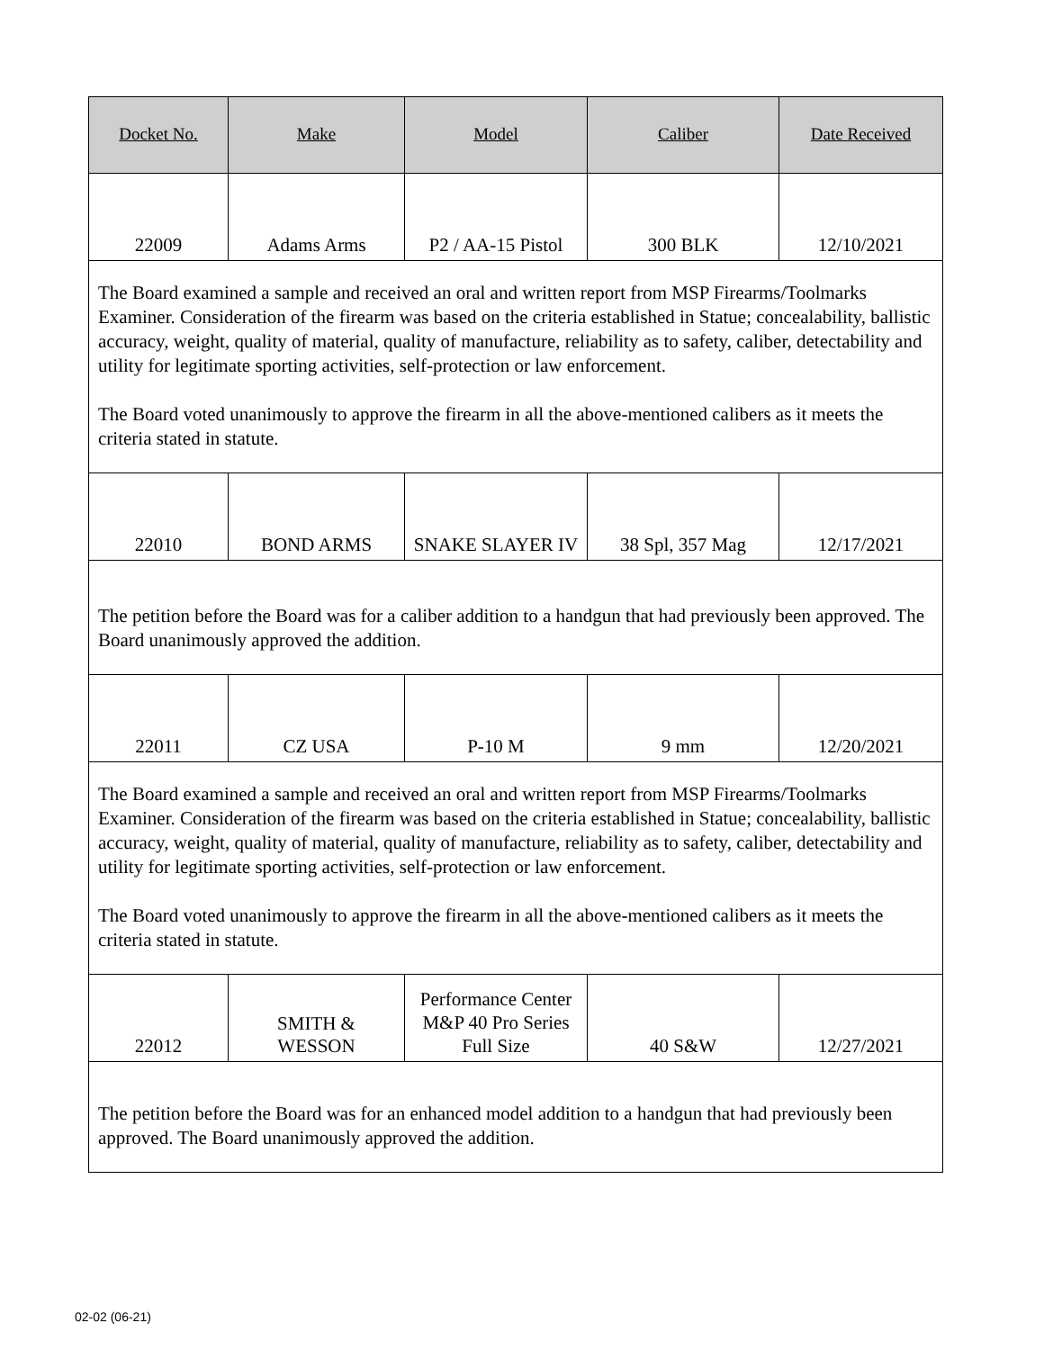| Docket No. | Make | Model | Caliber | Date Received |
| --- | --- | --- | --- | --- |
| 22009 | Adams Arms | P2 / AA-15 Pistol | 300 BLK | 12/10/2021 |
| The Board examined a sample and received an oral and written report from MSP Firearms/Toolmarks Examiner. Consideration of the firearm was based on the criteria established in Statue; concealability, ballistic accuracy, weight, quality of material, quality of manufacture, reliability as to safety, caliber, detectability and utility for legitimate sporting activities, self-protection or law enforcement. The Board voted unanimously to approve the firearm in all the above-mentioned calibers as it meets the criteria stated in statute. | | | | |
| 22010 | BOND ARMS | SNAKE SLAYER IV | 38 Spl, 357 Mag | 12/17/2021 |
| The petition before the Board was for a caliber addition to a handgun that had previously been approved. The Board unanimously approved the addition. | | | | |
| 22011 | CZ USA | P-10 M | 9 mm | 12/20/2021 |
| The Board examined a sample and received an oral and written report from MSP Firearms/Toolmarks Examiner. Consideration of the firearm was based on the criteria established in Statue; concealability, ballistic accuracy, weight, quality of material, quality of manufacture, reliability as to safety, caliber, detectability and utility for legitimate sporting activities, self-protection or law enforcement. The Board voted unanimously to approve the firearm in all the above-mentioned calibers as it meets the criteria stated in statute. | | | | |
| 22012 | SMITH & WESSON | Performance Center M&P 40 Pro Series Full Size | 40 S&W | 12/27/2021 |
| The petition before the Board was for an enhanced model addition to a handgun that had previously been approved. The Board unanimously approved the addition. | | | | |
02-02 (06-21)